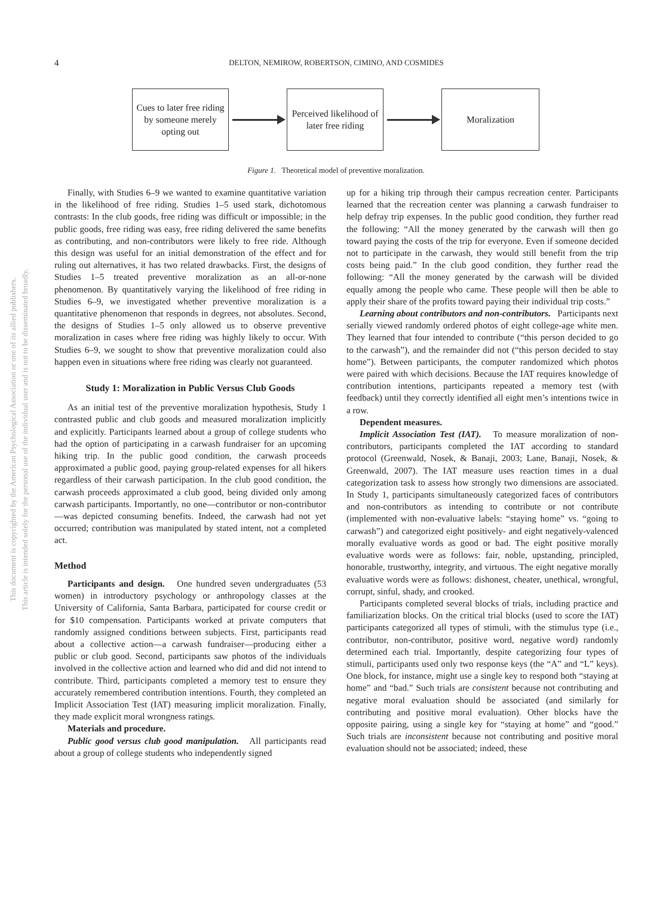This document is copyrighted by the American Psychological Association or one of its allied publishers.
This article is intended solely for the personal use of the individual user and is not to be disseminated broadly.
4 DELTON, NEMIROW, ROBERTSON, CIMINO, AND COSMIDES
Cues to later free riding by someone merely opting out
Perceived likelihood of later free riding
Moralization
Figure 1. Theoretical model of preventive moralization.
Finally, with Studies 6–9 we wanted to examine quantitative variation in the likelihood of free riding. Studies 1–5 used stark, dichotomous contrasts: In the club goods, free riding was difficult or impossible; in the public goods, free riding was easy, free riding delivered the same benefits as contributing, and non-contributors were likely to free ride. Although this design was useful for an initial demonstration of the effect and for ruling out alternatives, it has two related drawbacks. First, the designs of Studies 1–5 treated preventive moralization as an all-or-none phenomenon. By quantitatively varying the likelihood of free riding in Studies 6–9, we investigated whether preventive moralization is a quantitative phenomenon that responds in degrees, not absolutes. Second, the designs of Studies 1–5 only allowed us to observe preventive moralization in cases where free riding was highly likely to occur. With Studies 6–9, we sought to show that preventive moralization could also happen even in situations where free riding was clearly not guaranteed.
Study 1: Moralization in Public Versus Club Goods
As an initial test of the preventive moralization hypothesis, Study 1 contrasted public and club goods and measured moralization implicitly and explicitly. Participants learned about a group of college students who had the option of participating in a carwash fundraiser for an upcoming hiking trip. In the public good condition, the carwash proceeds approximated a public good, paying group-related expenses for all hikers regardless of their carwash participation. In the club good condition, the carwash proceeds approximated a club good, being divided only among carwash participants. Importantly, no one—contributor or non-contributor—was depicted consuming benefits. Indeed, the carwash had not yet occurred; contribution was manipulated by stated intent, not a completed act.
Method
Participants and design. One hundred seven undergraduates (53 women) in introductory psychology or anthropology classes at the University of California, Santa Barbara, participated for course credit or for $10 compensation. Participants worked at private computers that randomly assigned conditions between subjects. First, participants read about a collective action—a carwash fundraiser—producing either a public or club good. Second, participants saw photos of the individuals involved in the collective action and learned who did and did not intend to contribute. Third, participants completed a memory test to ensure they accurately remembered contribution intentions. Fourth, they completed an Implicit Association Test (IAT) measuring implicit moralization. Finally, they made explicit moral wrongness ratings.
Materials and procedure.
Public good versus club good manipulation. All participants read about a group of college students who independently signed
up for a hiking trip through their campus recreation center. Participants learned that the recreation center was planning a carwash fundraiser to help defray trip expenses. In the public good condition, they further read the following: “All the money generated by the carwash will then go toward paying the costs of the trip for everyone. Even if someone decided not to participate in the carwash, they would still benefit from the trip costs being paid.” In the club good condition, they further read the following: “All the money generated by the carwash will be divided equally among the people who came. These people will then be able to apply their share of the profits toward paying their individual trip costs.”
Learning about contributors and non-contributors. Participants next serially viewed randomly ordered photos of eight college-age white men. They learned that four intended to contribute (“this person decided to go to the carwash”), and the remainder did not (“this person decided to stay home”). Between participants, the computer randomized which photos were paired with which decisions. Because the IAT requires knowledge of contribution intentions, participants repeated a memory test (with feedback) until they correctly identified all eight men’s intentions twice in a row.
Dependent measures.
Implicit Association Test (IAT). To measure moralization of non-contributors, participants completed the IAT according to standard protocol (Greenwald, Nosek, & Banaji, 2003; Lane, Banaji, Nosek, & Greenwald, 2007). The IAT measure uses reaction times in a dual categorization task to assess how strongly two dimensions are associated. In Study 1, participants simultaneously categorized faces of contributors and non-contributors as intending to contribute or not contribute (implemented with non-evaluative labels: “staying home” vs. “going to carwash”) and categorized eight positively- and eight negatively-valenced morally evaluative words as good or bad. The eight positive morally evaluative words were as follows: fair, noble, upstanding, principled, honorable, trustworthy, integrity, and virtuous. The eight negative morally evaluative words were as follows: dishonest, cheater, unethical, wrongful, corrupt, sinful, shady, and crooked.
Participants completed several blocks of trials, including practice and familiarization blocks. On the critical trial blocks (used to score the IAT) participants categorized all types of stimuli, with the stimulus type (i.e., contributor, non-contributor, positive word, negative word) randomly determined each trial. Importantly, despite categorizing four types of stimuli, participants used only two response keys (the “A” and “L” keys). One block, for instance, might use a single key to respond both “staying at home” and “bad.” Such trials are consistent because not contributing and negative moral evaluation should be associated (and similarly for contributing and positive moral evaluation). Other blocks have the opposite pairing, using a single key for “staying at home” and “good.” Such trials are inconsistent because not contributing and positive moral evaluation should not be associated; indeed, these